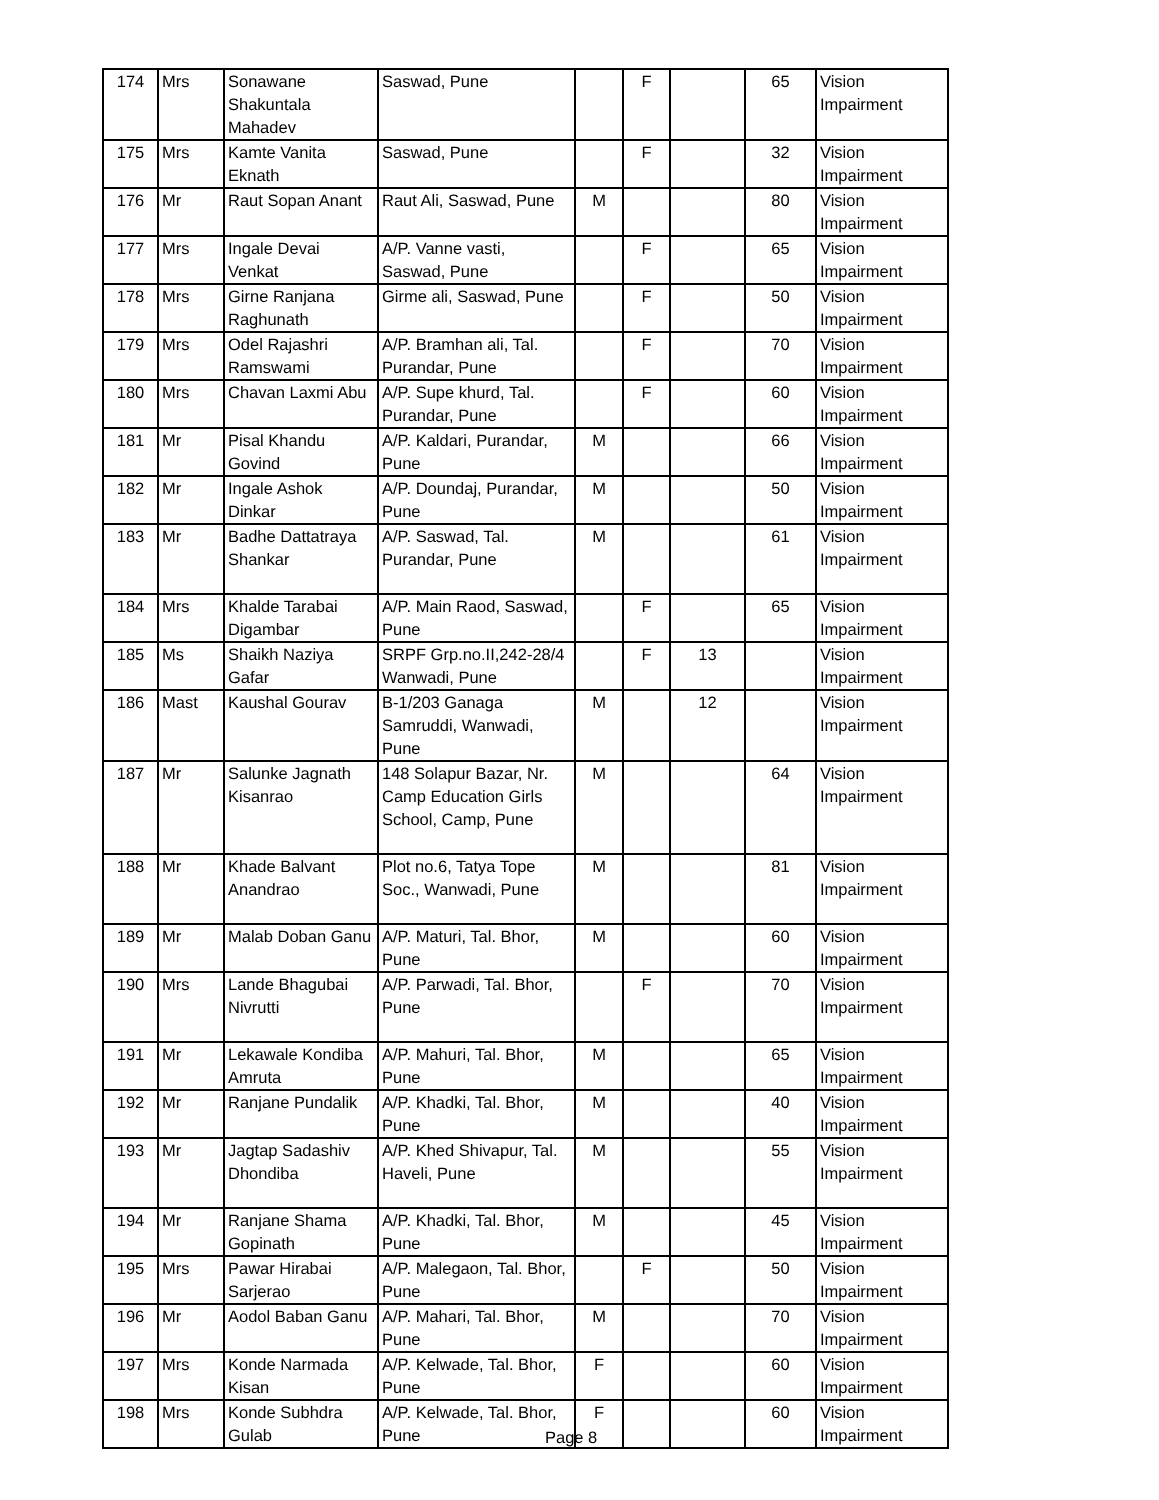| 174 | Mrs | Sonawane Shakuntala Mahadev | Saswad, Pune | | F | | 65 | Vision Impairment |
| 175 | Mrs | Kamte Vanita Eknath | Saswad, Pune | | F | | 32 | Vision Impairment |
| 176 | Mr | Raut Sopan Anant | Raut Ali, Saswad, Pune | M | | | 80 | Vision Impairment |
| 177 | Mrs | Ingale Devai Venkat | A/P. Vanne vasti, Saswad, Pune | | F | | 65 | Vision Impairment |
| 178 | Mrs | Girne Ranjana Raghunath | Girme ali, Saswad, Pune | | F | | 50 | Vision Impairment |
| 179 | Mrs | Odel Rajashri Ramswami | A/P. Bramhan ali, Tal. Purandar, Pune | | F | | 70 | Vision Impairment |
| 180 | Mrs | Chavan Laxmi Abu | A/P. Supe khurd, Tal. Purandar, Pune | | F | | 60 | Vision Impairment |
| 181 | Mr | Pisal Khandu Govind | A/P. Kaldari, Purandar, Pune | M | | | 66 | Vision Impairment |
| 182 | Mr | Ingale Ashok Dinkar | A/P. Doundaj, Purandar, Pune | M | | | 50 | Vision Impairment |
| 183 | Mr | Badhe Dattatraya Shankar | A/P. Saswad, Tal. Purandar, Pune | M | | | 61 | Vision Impairment |
| 184 | Mrs | Khalde Tarabai Digambar | A/P. Main Raod, Saswad, Pune | | F | | 65 | Vision Impairment |
| 185 | Ms | Shaikh Naziya Gafar | SRPF Grp.no.II,242-28/4 Wanwadi, Pune | | F | 13 | | Vision Impairment |
| 186 | Mast | Kaushal Gourav | B-1/203 Ganaga Samruddi, Wanwadi, Pune | M | | 12 | | Vision Impairment |
| 187 | Mr | Salunke Jagnath Kisanrao | 148 Solapur Bazar, Nr. Camp Education Girls School, Camp, Pune | M | | | 64 | Vision Impairment |
| 188 | Mr | Khade Balvant Anandrao | Plot no.6, Tatya Tope Soc., Wanwadi, Pune | M | | | 81 | Vision Impairment |
| 189 | Mr | Malab Doban Ganu | A/P. Maturi, Tal. Bhor, Pune | M | | | 60 | Vision Impairment |
| 190 | Mrs | Lande Bhagubai Nivrutti | A/P. Parwadi, Tal. Bhor, Pune | | F | | 70 | Vision Impairment |
| 191 | Mr | Lekawale Kondiba Amruta | A/P. Mahuri, Tal. Bhor, Pune | M | | | 65 | Vision Impairment |
| 192 | Mr | Ranjane Pundalik | A/P. Khadki, Tal. Bhor, Pune | M | | | 40 | Vision Impairment |
| 193 | Mr | Jagtap Sadashiv Dhondiba | A/P. Khed Shivapur, Tal. Haveli, Pune | M | | | 55 | Vision Impairment |
| 194 | Mr | Ranjane Shama Gopinath | A/P. Khadki, Tal. Bhor, Pune | M | | | 45 | Vision Impairment |
| 195 | Mrs | Pawar Hirabai Sarjerao | A/P. Malegaon, Tal. Bhor, Pune | | F | | 50 | Vision Impairment |
| 196 | Mr | Aodol Baban Ganu | A/P. Mahari, Tal. Bhor, Pune | M | | | 70 | Vision Impairment |
| 197 | Mrs | Konde Narmada Kisan | A/P. Kelwade, Tal. Bhor, Pune | F | | | 60 | Vision Impairment |
| 198 | Mrs | Konde Subhdra Gulab | A/P. Kelwade, Tal. Bhor, Pune | F | | | 60 | Vision Impairment |
Page 8